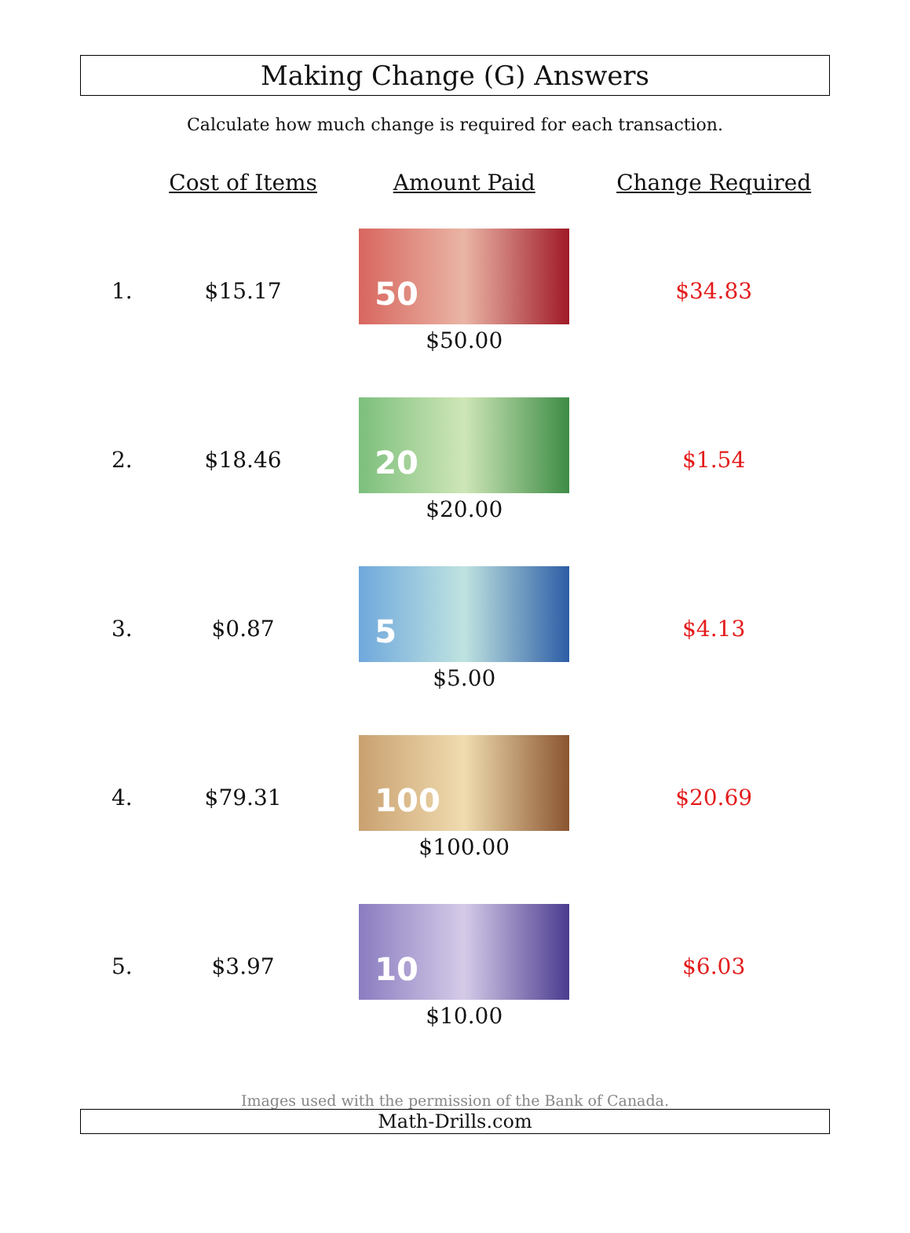Making Change (G) Answers
Calculate how much change is required for each transaction.
| | Cost of Items | Amount Paid | Change Required |
| --- | --- | --- | --- |
| 1. | $15.17 | 50 $50.00 | $34.83 |
| 2. | $18.46 | 20 $20.00 | $1.54 |
| 3. | $0.87 | 5 $5.00 | $4.13 |
| 4. | $79.31 | 100 $100.00 | $20.69 |
| 5. | $3.97 | 10 $10.00 | $6.03 |
Images used with the permission of the Bank of Canada.
Math-Drills.com